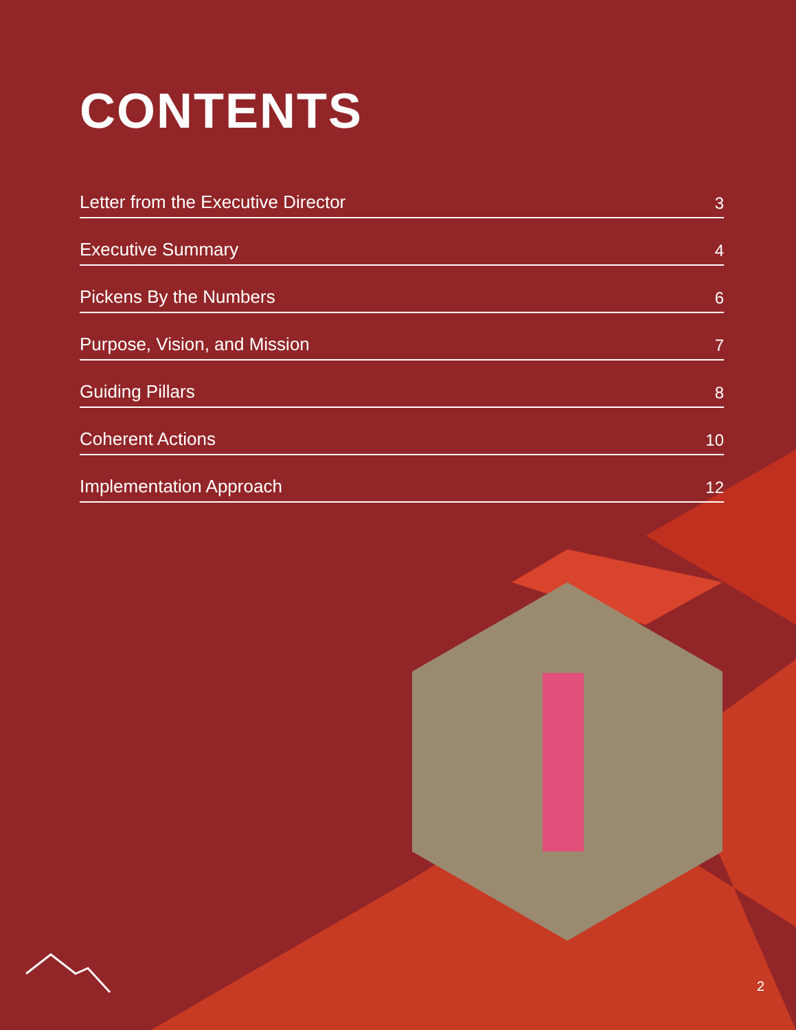CONTENTS
Letter from the Executive Director 3
Executive Summary 4
Pickens By the Numbers 6
Purpose, Vision, and Mission 7
Guiding Pillars 8
Coherent Actions 10
Implementation Approach 12
2